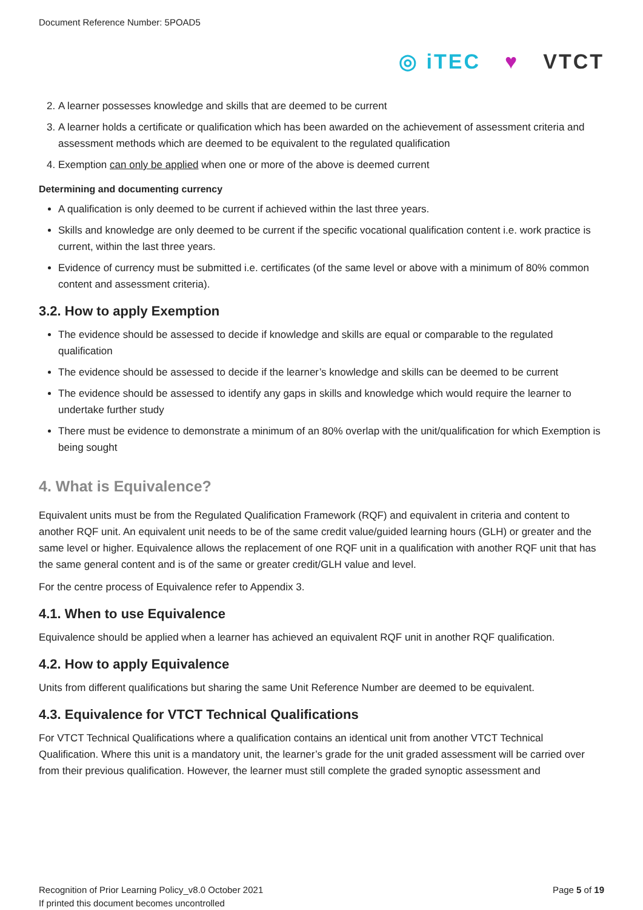Document Reference Number: 5POAD5
◎ iTEC ♥ VTCT
2. A learner possesses knowledge and skills that are deemed to be current
3. A learner holds a certificate or qualification which has been awarded on the achievement of assessment criteria and assessment methods which are deemed to be equivalent to the regulated qualification
4. Exemption can only be applied when one or more of the above is deemed current
Determining and documenting currency
A qualification is only deemed to be current if achieved within the last three years.
Skills and knowledge are only deemed to be current if the specific vocational qualification content i.e. work practice is current, within the last three years.
Evidence of currency must be submitted i.e. certificates (of the same level or above with a minimum of 80% common content and assessment criteria).
3.2. How to apply Exemption
The evidence should be assessed to decide if knowledge and skills are equal or comparable to the regulated qualification
The evidence should be assessed to decide if the learner’s knowledge and skills can be deemed to be current
The evidence should be assessed to identify any gaps in skills and knowledge which would require the learner to undertake further study
There must be evidence to demonstrate a minimum of an 80% overlap with the unit/qualification for which Exemption is being sought
4. What is Equivalence?
Equivalent units must be from the Regulated Qualification Framework (RQF) and equivalent in criteria and content to another RQF unit. An equivalent unit needs to be of the same credit value/guided learning hours (GLH) or greater and the same level or higher. Equivalence allows the replacement of one RQF unit in a qualification with another RQF unit that has the same general content and is of the same or greater credit/GLH value and level.
For the centre process of Equivalence refer to Appendix 3.
4.1. When to use Equivalence
Equivalence should be applied when a learner has achieved an equivalent RQF unit in another RQF qualification.
4.2. How to apply Equivalence
Units from different qualifications but sharing the same Unit Reference Number are deemed to be equivalent.
4.3. Equivalence for VTCT Technical Qualifications
For VTCT Technical Qualifications where a qualification contains an identical unit from another VTCT Technical Qualification. Where this unit is a mandatory unit, the learner’s grade for the unit graded assessment will be carried over from their previous qualification. However, the learner must still complete the graded synoptic assessment and
Recognition of Prior Learning Policy_v8.0 October 2021
If printed this document becomes uncontrolled
Page 5 of 19